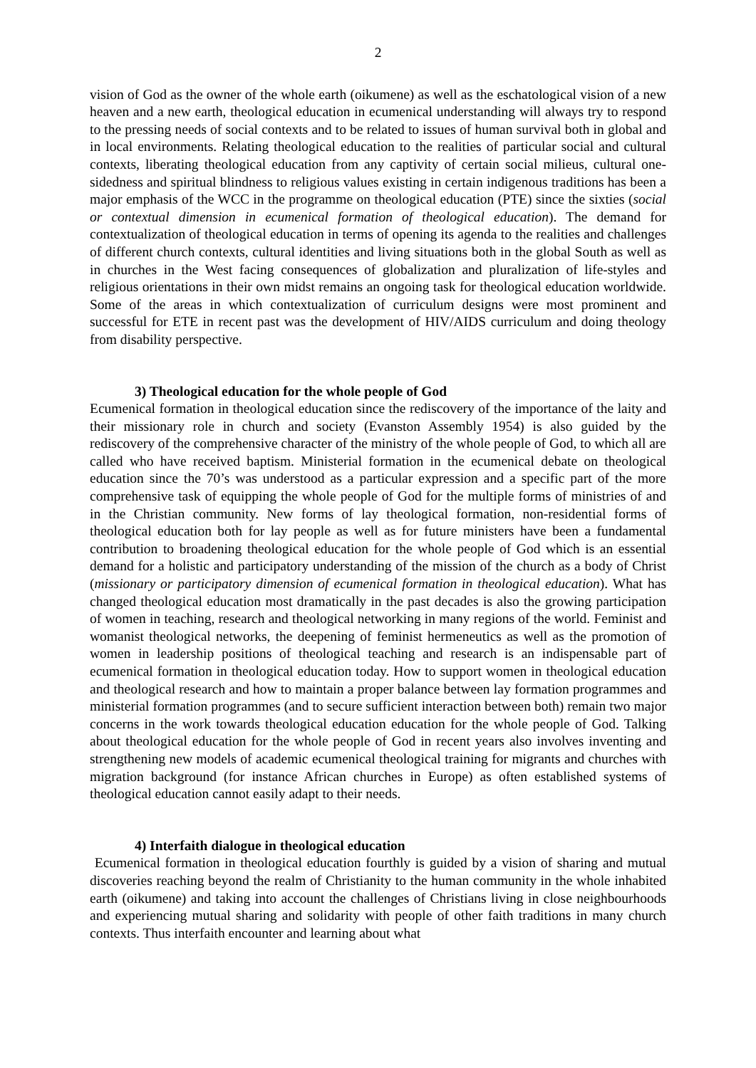2
vision of God as the owner of the whole earth (oikumene) as well as the eschatological vision of a new heaven and a new earth, theological education in ecumenical understanding will always try to respond to the pressing needs of social contexts and to be related to issues of human survival both in global and in local environments. Relating theological education to the realities of particular social and cultural contexts, liberating theological education from any captivity of certain social milieus, cultural one-sidedness and spiritual blindness to religious values existing in certain indigenous traditions has been a major emphasis of the WCC in the programme on theological education (PTE) since the sixties (social or contextual dimension in ecumenical formation of theological education). The demand for contextualization of theological education in terms of opening its agenda to the realities and challenges of different church contexts, cultural identities and living situations both in the global South as well as in churches in the West facing consequences of globalization and pluralization of life-styles and religious orientations in their own midst remains an ongoing task for theological education worldwide. Some of the areas in which contextualization of curriculum designs were most prominent and successful for ETE in recent past was the development of HIV/AIDS curriculum and doing theology from disability perspective.
3) Theological education for the whole people of God
Ecumenical formation in theological education since the rediscovery of the importance of the laity and their missionary role in church and society (Evanston Assembly 1954) is also guided by the rediscovery of the comprehensive character of the ministry of the whole people of God, to which all are called who have received baptism. Ministerial formation in the ecumenical debate on theological education since the 70’s was understood as a particular expression and a specific part of the more comprehensive task of equipping the whole people of God for the multiple forms of ministries of and in the Christian community. New forms of lay theological formation, non-residential forms of theological education both for lay people as well as for future ministers have been a fundamental contribution to broadening theological education for the whole people of God which is an essential demand for a holistic and participatory understanding of the mission of the church as a body of Christ (missionary or participatory dimension of ecumenical formation in theological education). What has changed theological education most dramatically in the past decades is also the growing participation of women in teaching, research and theological networking in many regions of the world. Feminist and womanist theological networks, the deepening of feminist hermeneutics as well as the promotion of women in leadership positions of theological teaching and research is an indispensable part of ecumenical formation in theological education today. How to support women in theological education and theological research and how to maintain a proper balance between lay formation programmes and ministerial formation programmes (and to secure sufficient interaction between both) remain two major concerns in the work towards theological education education for the whole people of God. Talking about theological education for the whole people of God in recent years also involves inventing and strengthening new models of academic ecumenical theological training for migrants and churches with migration background (for instance African churches in Europe) as often established systems of theological education cannot easily adapt to their needs.
4) Interfaith dialogue in theological education
Ecumenical formation in theological education fourthly is guided by a vision of sharing and mutual discoveries reaching beyond the realm of Christianity to the human community in the whole inhabited earth (oikumene) and taking into account the challenges of Christians living in close neighbourhoods and experiencing mutual sharing and solidarity with people of other faith traditions in many church contexts. Thus interfaith encounter and learning about what